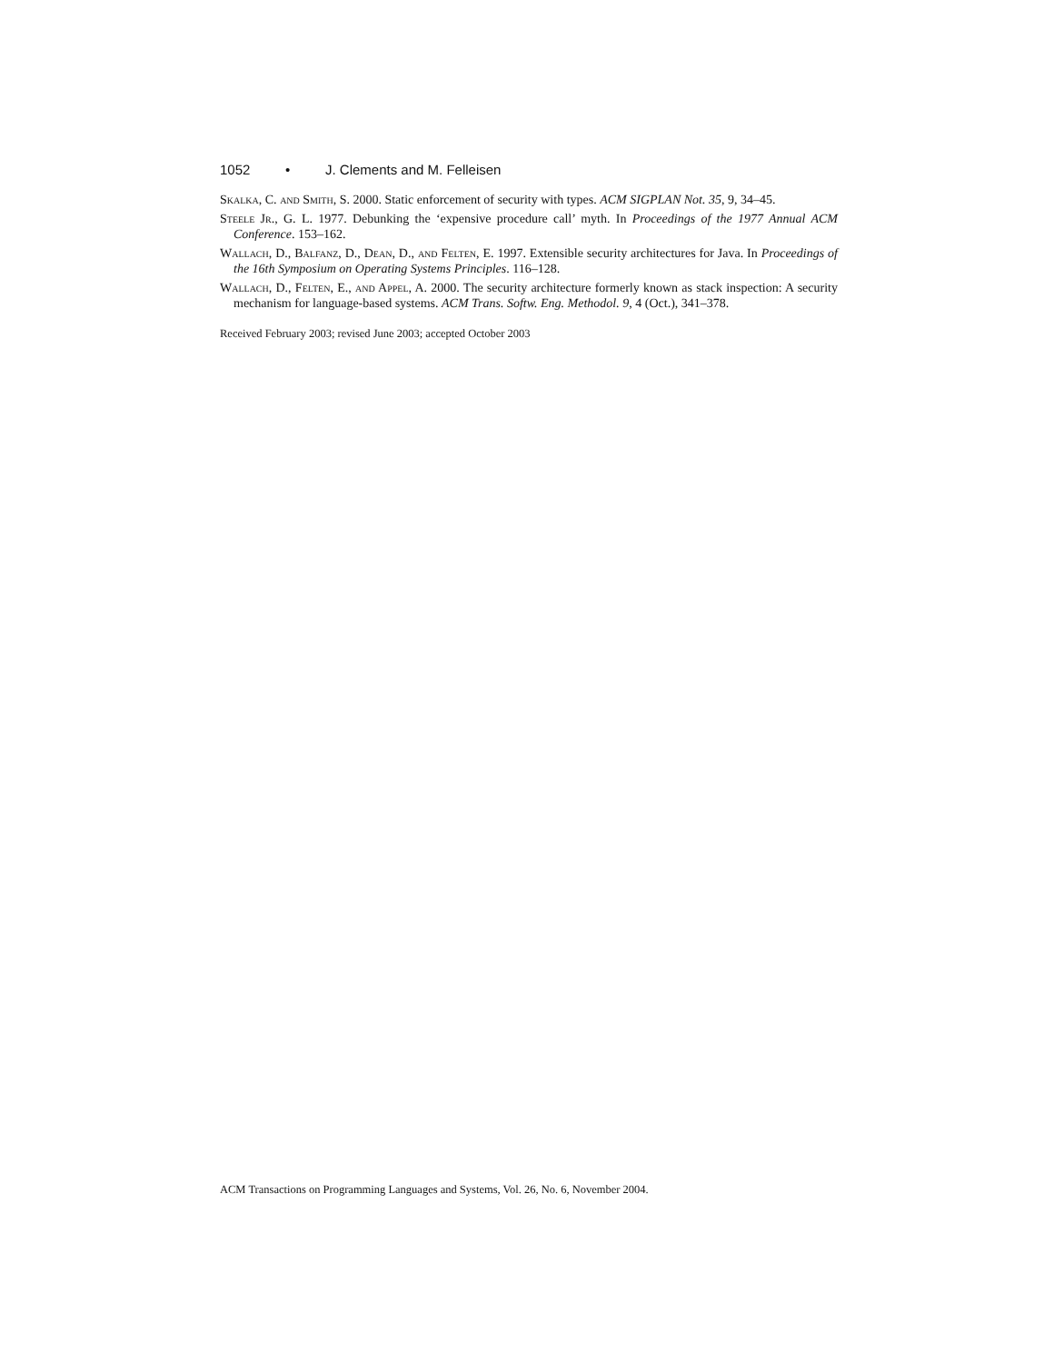1052 • J. Clements and M. Felleisen
Skalka, C. and Smith, S. 2000. Static enforcement of security with types. ACM SIGPLAN Not. 35, 9, 34–45.
Steele Jr., G. L. 1977. Debunking the ‘expensive procedure call’ myth. In Proceedings of the 1977 Annual ACM Conference. 153–162.
Wallach, D., Balfanz, D., Dean, D., and Felten, E. 1997. Extensible security architectures for Java. In Proceedings of the 16th Symposium on Operating Systems Principles. 116–128.
Wallach, D., Felten, E., and Appel, A. 2000. The security architecture formerly known as stack inspection: A security mechanism for language-based systems. ACM Trans. Softw. Eng. Methodol. 9, 4 (Oct.), 341–378.
Received February 2003; revised June 2003; accepted October 2003
ACM Transactions on Programming Languages and Systems, Vol. 26, No. 6, November 2004.